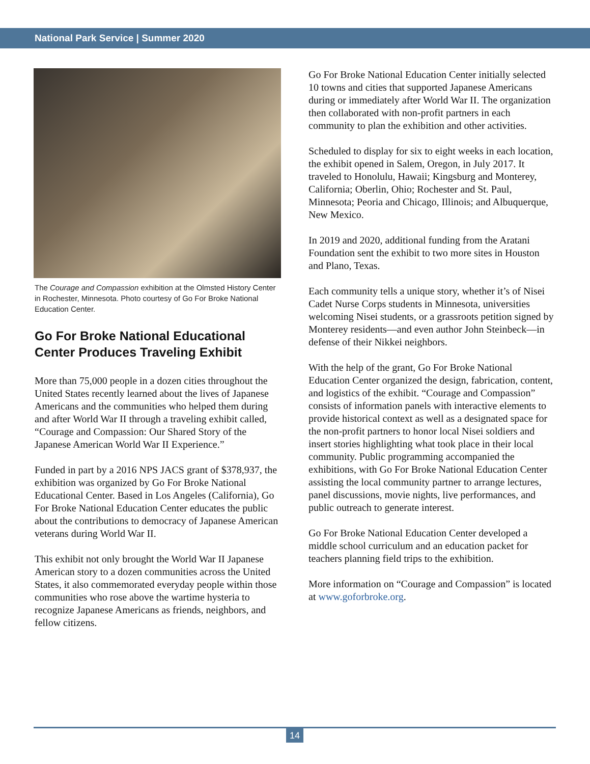National Park Service | Summer 2020
The Courage and Compassion exhibition at the Olmsted History Center in Rochester, Minnesota. Photo courtesy of Go For Broke National Education Center.
Go For Broke National Educational Center Produces Traveling Exhibit
More than 75,000 people in a dozen cities throughout the United States recently learned about the lives of Japanese Americans and the communities who helped them during and after World War II through a traveling exhibit called, “Courage and Compassion: Our Shared Story of the Japanese American World War II Experience.”
Funded in part by a 2016 NPS JACS grant of $378,937, the exhibition was organized by Go For Broke National Educational Center. Based in Los Angeles (California), Go For Broke National Education Center educates the public about the contributions to democracy of Japanese American veterans during World War II.
This exhibit not only brought the World War II Japanese American story to a dozen communities across the United States, it also commemorated everyday people within those communities who rose above the wartime hysteria to recognize Japanese Americans as friends, neighbors, and fellow citizens.
Go For Broke National Education Center initially selected 10 towns and cities that supported Japanese Americans during or immediately after World War II. The organization then collaborated with non-profit partners in each community to plan the exhibition and other activities.
Scheduled to display for six to eight weeks in each location, the exhibit opened in Salem, Oregon, in July 2017. It traveled to Honolulu, Hawaii; Kingsburg and Monterey, California; Oberlin, Ohio; Rochester and St. Paul, Minnesota; Peoria and Chicago, Illinois; and Albuquerque, New Mexico.
In 2019 and 2020, additional funding from the Aratani Foundation sent the exhibit to two more sites in Houston and Plano, Texas.
Each community tells a unique story, whether it’s of Nisei Cadet Nurse Corps students in Minnesota, universities welcoming Nisei students, or a grassroots petition signed by Monterey residents—and even author John Steinbeck—in defense of their Nikkei neighbors.
With the help of the grant, Go For Broke National Education Center organized the design, fabrication, content, and logistics of the exhibit. “Courage and Compassion” consists of information panels with interactive elements to provide historical context as well as a designated space for the non-profit partners to honor local Nisei soldiers and insert stories highlighting what took place in their local community. Public programming accompanied the exhibitions, with Go For Broke National Education Center assisting the local community partner to arrange lectures, panel discussions, movie nights, live performances, and public outreach to generate interest.
Go For Broke National Education Center developed a middle school curriculum and an education packet for teachers planning field trips to the exhibition.
More information on “Courage and Compassion” is located at www.goforbroke.org.
14